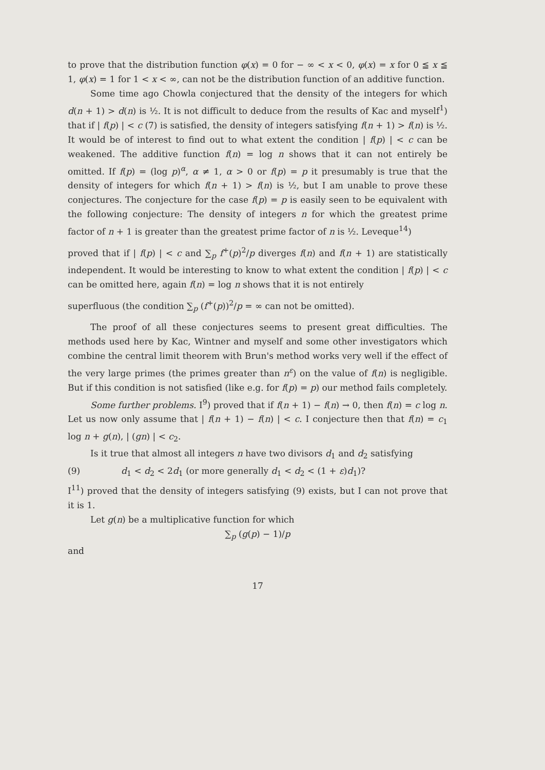to prove that the distribution function φ(x) = 0 for − ∞ < x < 0, φ(x) = x for 0 ≦ x ≦ 1, φ(x) = 1 for 1 < x < ∞, can not be the distribution function of an additive function.
Some time ago Chowla conjectured that the density of the integers for which d(n + 1) > d(n) is ½. It is not difficult to deduce from the results of Kac and myself<sup>1</sup>) that if | f(p) | < c (7) is satisfied, the density of integers satisfying f(n + 1) > f(n) is ½. It would be of interest to find out to what extent the condition | f(p) | < c can be weakened. The additive function f(n) = log n shows that it can not entirely be omitted. If f(p) = (log p)<sup>α</sup>, α ≠ 1, α > 0 or f(p) = p it presumably is true that the density of integers for which f(n + 1) > f(n) is ½, but I am unable to prove these conjectures. The conjecture for the case f(p) = p is easily seen to be equivalent with the following conjecture: The density of integers n for which the greatest prime factor of n + 1 is greater than the greatest prime factor of n is ½. Leveque<sup>14</sup>)
proved that if | f(p) | < c and ∑<sub>p</sub> f<sup>+</sup>(p)<sup>2</sup>/p diverges f(n) and f(n + 1) are statistically independent. It would be interesting to know to what extent the condition | f(p) | < c can be omitted here, again f(n) = log n shows that it is not entirely
superfluous (the condition ∑<sub>p</sub> (f<sup>+</sup>(p))<sup>2</sup>/p = ∞ can not be omitted).
The proof of all these conjectures seems to present great difficulties. The methods used here by Kac, Wintner and myself and some other investigators which combine the central limit theorem with Brun's method works very well if the effect of the very large primes (the primes greater than n<sup>ε</sup>) on the value of f(n) is negligible. But if this condition is not satisfied (like e.g. for f(p) = p) our method fails completely.
Some further problems. I<sup>9</sup>) proved that if f(n + 1) − f(n) → 0, then f(n) = c log n. Let us now only assume that | f(n + 1) − f(n) | < c. I conjecture then that f(n) = c<sub>1</sub> log n + g(n), | (gn) | < c<sub>2</sub>.
Is it true that almost all integers n have two divisors d<sub>1</sub> and d<sub>2</sub> satisfying
(9) d<sub>1</sub> < d<sub>2</sub> < 2d<sub>1</sub> (or more generally d<sub>1</sub> < d<sub>2</sub> < (1 + ε)d<sub>1</sub>)?
I<sup>11</sup>) proved that the density of integers satisfying (9) exists, but I can not prove that it is 1.
Let g(n) be a multiplicative function for which
∑<sub>p</sub> (g(p) − 1)/p
and
17